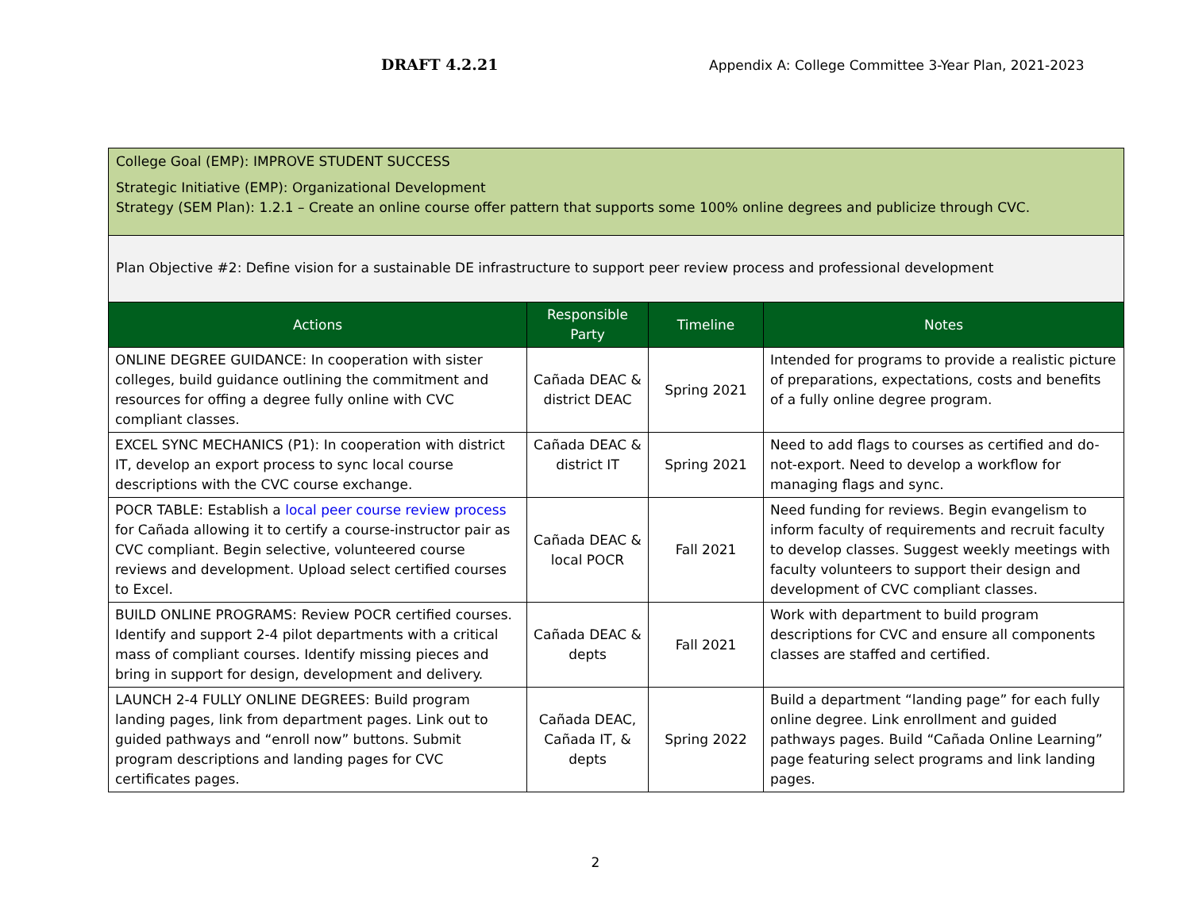DRAFT 4.2.21 Appendix A: College Committee 3-Year Plan, 2021-2023
| College Goal (EMP): IMPROVE STUDENT SUCCESS Strategic Initiative (EMP): Organizational Development Strategy (SEM Plan): 1.2.1 – Create an online course offer pattern that supports some 100% online degrees and publicize through CVC. | | | |
| Plan Objective #2: Define vision for a sustainable DE infrastructure to support peer review process and professional development | | | |
| Actions | Responsible Party | Timeline | Notes |
| ONLINE DEGREE GUIDANCE: In cooperation with sister colleges, build guidance outlining the commitment and resources for offing a degree fully online with CVC compliant classes. | Cañada DEAC & district DEAC | Spring 2021 | Intended for programs to provide a realistic picture of preparations, expectations, costs and benefits of a fully online degree program. |
| EXCEL SYNC MECHANICS (P1): In cooperation with district IT, develop an export process to sync local course descriptions with the CVC course exchange. | Cañada DEAC & district IT | Spring 2021 | Need to add flags to courses as certified and do-not-export. Need to develop a workflow for managing flags and sync. |
| POCR TABLE: Establish a local peer course review process for Cañada allowing it to certify a course-instructor pair as CVC compliant. Begin selective, volunteered course reviews and development. Upload select certified courses to Excel. | Cañada DEAC & local POCR | Fall 2021 | Need funding for reviews. Begin evangelism to inform faculty of requirements and recruit faculty to develop classes. Suggest weekly meetings with faculty volunteers to support their design and development of CVC compliant classes. |
| BUILD ONLINE PROGRAMS: Review POCR certified courses. Identify and support 2-4 pilot departments with a critical mass of compliant courses. Identify missing pieces and bring in support for design, development and delivery. | Cañada DEAC & depts | Fall 2021 | Work with department to build program descriptions for CVC and ensure all components classes are staffed and certified. |
| LAUNCH 2-4 FULLY ONLINE DEGREES: Build program landing pages, link from department pages. Link out to guided pathways and “enroll now” buttons. Submit program descriptions and landing pages for CVC certificates pages. | Cañada DEAC, Cañada IT, & depts | Spring 2022 | Build a department “landing page” for each fully online degree. Link enrollment and guided pathways pages. Build “Cañada Online Learning” page featuring select programs and link landing pages. |
2